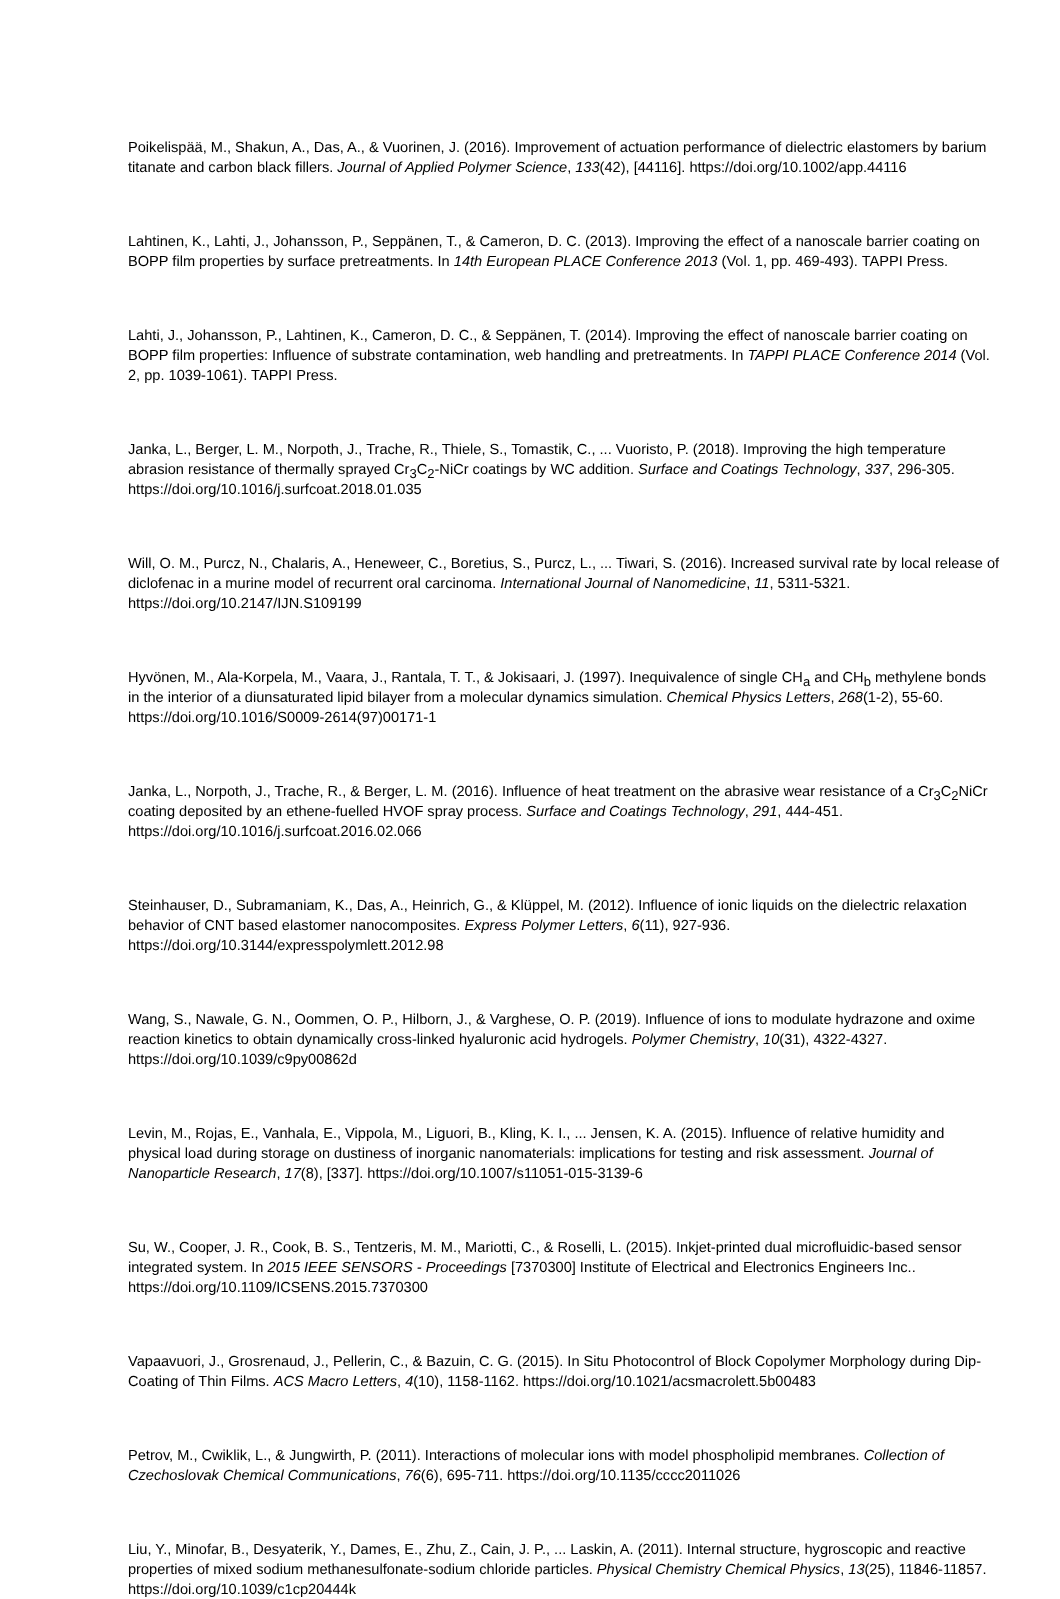Poikelispää, M., Shakun, A., Das, A., & Vuorinen, J. (2016). Improvement of actuation performance of dielectric elastomers by barium titanate and carbon black fillers. Journal of Applied Polymer Science, 133(42), [44116]. https://doi.org/10.1002/app.44116
Lahtinen, K., Lahti, J., Johansson, P., Seppänen, T., & Cameron, D. C. (2013). Improving the effect of a nanoscale barrier coating on BOPP film properties by surface pretreatments. In 14th European PLACE Conference 2013 (Vol. 1, pp. 469-493). TAPPI Press.
Lahti, J., Johansson, P., Lahtinen, K., Cameron, D. C., & Seppänen, T. (2014). Improving the effect of nanoscale barrier coating on BOPP film properties: Influence of substrate contamination, web handling and pretreatments. In TAPPI PLACE Conference 2014 (Vol. 2, pp. 1039-1061). TAPPI Press.
Janka, L., Berger, L. M., Norpoth, J., Trache, R., Thiele, S., Tomastik, C., ... Vuoristo, P. (2018). Improving the high temperature abrasion resistance of thermally sprayed Cr<sub>3</sub>C<sub>2</sub>-NiCr coatings by WC addition. Surface and Coatings Technology, 337, 296-305. https://doi.org/10.1016/j.surfcoat.2018.01.035
Will, O. M., Purcz, N., Chalaris, A., Heneweer, C., Boretius, S., Purcz, L., ... Tiwari, S. (2016). Increased survival rate by local release of diclofenac in a murine model of recurrent oral carcinoma. International Journal of Nanomedicine, 11, 5311-5321. https://doi.org/10.2147/IJN.S109199
Hyvönen, M., Ala-Korpela, M., Vaara, J., Rantala, T. T., & Jokisaari, J. (1997). Inequivalence of single CH<sub>a</sub> and CH<sub>b</sub> methylene bonds in the interior of a diunsaturated lipid bilayer from a molecular dynamics simulation. Chemical Physics Letters, 268(1-2), 55-60. https://doi.org/10.1016/S0009-2614(97)00171-1
Janka, L., Norpoth, J., Trache, R., & Berger, L. M. (2016). Influence of heat treatment on the abrasive wear resistance of a Cr<sub>3</sub>C<sub>2</sub>NiCr coating deposited by an ethene-fuelled HVOF spray process. Surface and Coatings Technology, 291, 444-451. https://doi.org/10.1016/j.surfcoat.2016.02.066
Steinhauser, D., Subramaniam, K., Das, A., Heinrich, G., & Klüppel, M. (2012). Influence of ionic liquids on the dielectric relaxation behavior of CNT based elastomer nanocomposites. Express Polymer Letters, 6(11), 927-936. https://doi.org/10.3144/expresspolymlett.2012.98
Wang, S., Nawale, G. N., Oommen, O. P., Hilborn, J., & Varghese, O. P. (2019). Influence of ions to modulate hydrazone and oxime reaction kinetics to obtain dynamically cross-linked hyaluronic acid hydrogels. Polymer Chemistry, 10(31), 4322-4327. https://doi.org/10.1039/c9py00862d
Levin, M., Rojas, E., Vanhala, E., Vippola, M., Liguori, B., Kling, K. I., ... Jensen, K. A. (2015). Influence of relative humidity and physical load during storage on dustiness of inorganic nanomaterials: implications for testing and risk assessment. Journal of Nanoparticle Research, 17(8), [337]. https://doi.org/10.1007/s11051-015-3139-6
Su, W., Cooper, J. R., Cook, B. S., Tentzeris, M. M., Mariotti, C., & Roselli, L. (2015). Inkjet-printed dual microfluidic-based sensor integrated system. In 2015 IEEE SENSORS - Proceedings [7370300] Institute of Electrical and Electronics Engineers Inc.. https://doi.org/10.1109/ICSENS.2015.7370300
Vapaavuori, J., Grosrenaud, J., Pellerin, C., & Bazuin, C. G. (2015). In Situ Photocontrol of Block Copolymer Morphology during Dip-Coating of Thin Films. ACS Macro Letters, 4(10), 1158-1162. https://doi.org/10.1021/acsmacrolett.5b00483
Petrov, M., Cwiklik, L., & Jungwirth, P. (2011). Interactions of molecular ions with model phospholipid membranes. Collection of Czechoslovak Chemical Communications, 76(6), 695-711. https://doi.org/10.1135/cccc2011026
Liu, Y., Minofar, B., Desyaterik, Y., Dames, E., Zhu, Z., Cain, J. P., ... Laskin, A. (2011). Internal structure, hygroscopic and reactive properties of mixed sodium methanesulfonate-sodium chloride particles. Physical Chemistry Chemical Physics, 13(25), 11846-11857. https://doi.org/10.1039/c1cp20444k